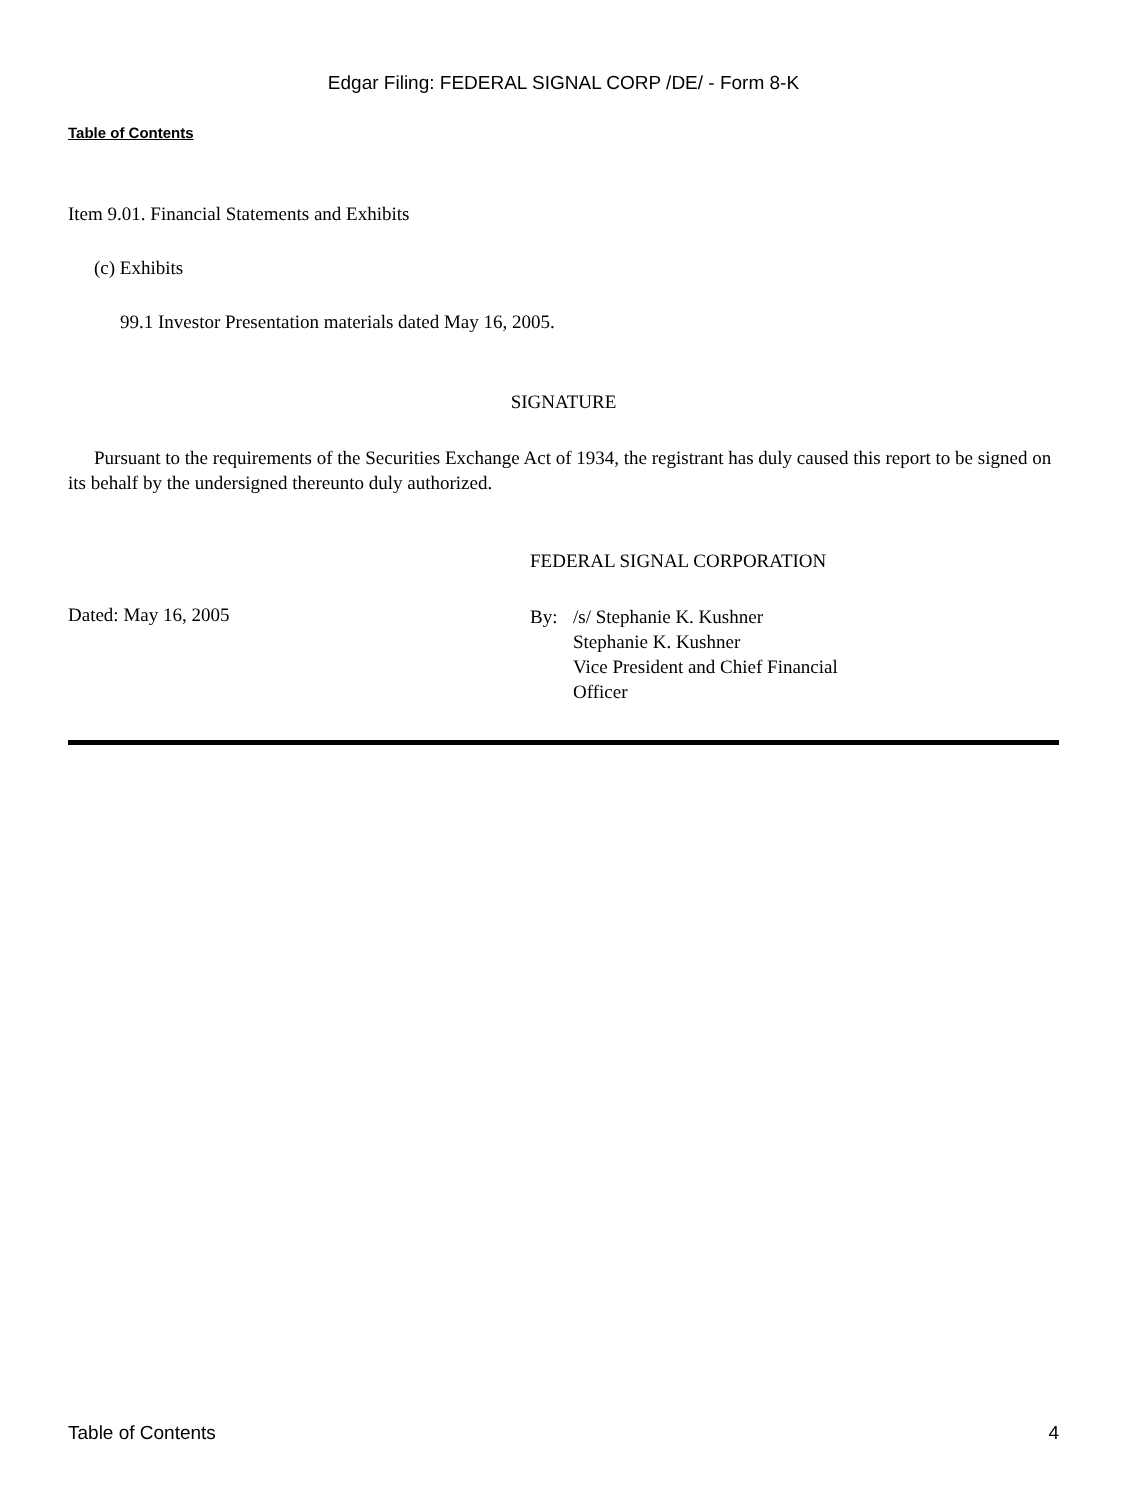Edgar Filing: FEDERAL SIGNAL CORP /DE/ - Form 8-K
Table of Contents
Item 9.01. Financial Statements and Exhibits
(c) Exhibits
99.1 Investor Presentation materials dated May 16, 2005.
SIGNATURE
Pursuant to the requirements of the Securities Exchange Act of 1934, the registrant has duly caused this report to be signed on its behalf by the undersigned thereunto duly authorized.
FEDERAL SIGNAL CORPORATION
Dated: May 16, 2005
By: /s/ Stephanie K. Kushner
Stephanie K. Kushner
Vice President and Chief Financial
Officer
Table of Contents 4